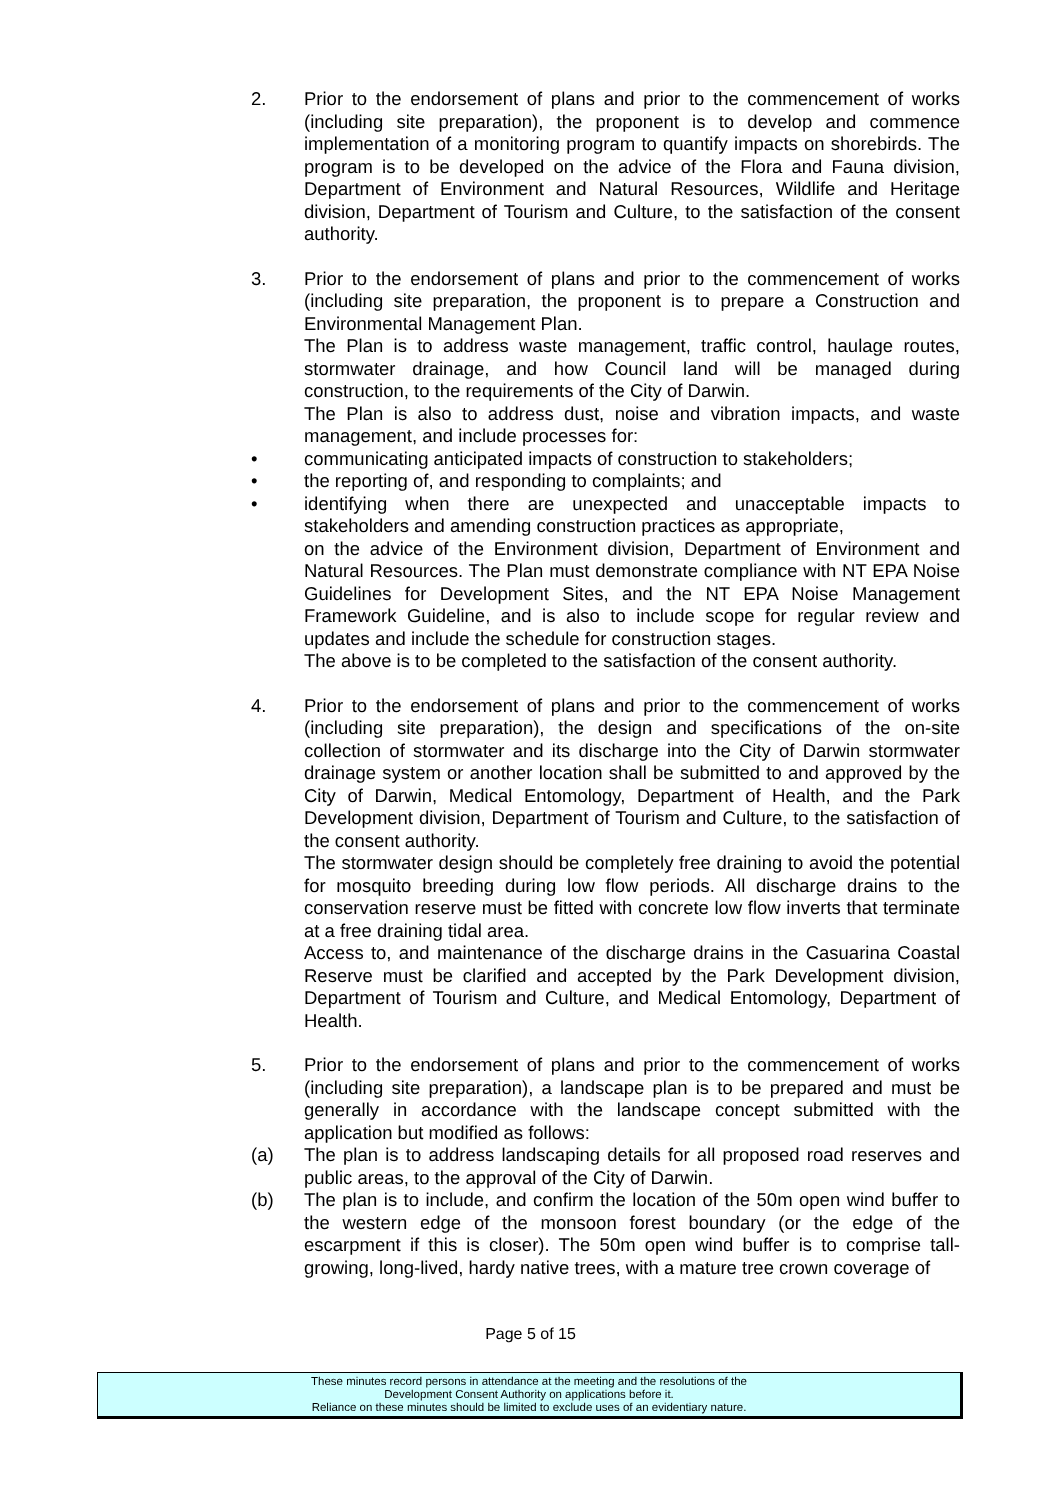2. Prior to the endorsement of plans and prior to the commencement of works (including site preparation), the proponent is to develop and commence implementation of a monitoring program to quantify impacts on shorebirds. The program is to be developed on the advice of the Flora and Fauna division, Department of Environment and Natural Resources, Wildlife and Heritage division, Department of Tourism and Culture, to the satisfaction of the consent authority.
3. Prior to the endorsement of plans and prior to the commencement of works (including site preparation, the proponent is to prepare a Construction and Environmental Management Plan.
The Plan is to address waste management, traffic control, haulage routes, stormwater drainage, and how Council land will be managed during construction, to the requirements of the City of Darwin.
The Plan is also to address dust, noise and vibration impacts, and waste management, and include processes for:
• communicating anticipated impacts of construction to stakeholders;
• the reporting of, and responding to complaints; and
• identifying when there are unexpected and unacceptable impacts to stakeholders and amending construction practices as appropriate,
on the advice of the Environment division, Department of Environment and Natural Resources. The Plan must demonstrate compliance with NT EPA Noise Guidelines for Development Sites, and the NT EPA Noise Management Framework Guideline, and is also to include scope for regular review and updates and include the schedule for construction stages.
The above is to be completed to the satisfaction of the consent authority.
4. Prior to the endorsement of plans and prior to the commencement of works (including site preparation), the design and specifications of the on-site collection of stormwater and its discharge into the City of Darwin stormwater drainage system or another location shall be submitted to and approved by the City of Darwin, Medical Entomology, Department of Health, and the Park Development division, Department of Tourism and Culture, to the satisfaction of the consent authority.
The stormwater design should be completely free draining to avoid the potential for mosquito breeding during low flow periods. All discharge drains to the conservation reserve must be fitted with concrete low flow inverts that terminate at a free draining tidal area.
Access to, and maintenance of the discharge drains in the Casuarina Coastal Reserve must be clarified and accepted by the Park Development division, Department of Tourism and Culture, and Medical Entomology, Department of Health.
5. Prior to the endorsement of plans and prior to the commencement of works (including site preparation), a landscape plan is to be prepared and must be generally in accordance with the landscape concept submitted with the application but modified as follows:
(a) The plan is to address landscaping details for all proposed road reserves and public areas, to the approval of the City of Darwin.
(b) The plan is to include, and confirm the location of the 50m open wind buffer to the western edge of the monsoon forest boundary (or the edge of the escarpment if this is closer). The 50m open wind buffer is to comprise tall-growing, long-lived, hardy native trees, with a mature tree crown coverage of
Page 5 of 15
These minutes record persons in attendance at the meeting and the resolutions of the
Development Consent Authority on applications before it.
Reliance on these minutes should be limited to exclude uses of an evidentiary nature.